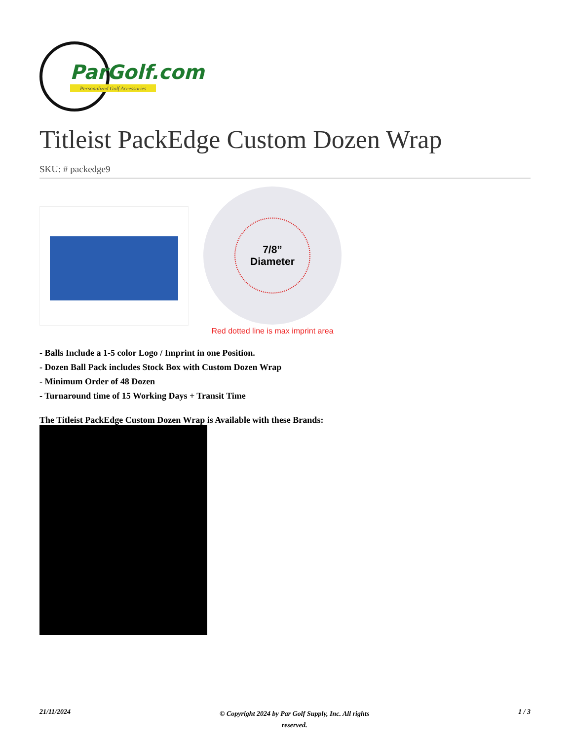ParGolf.com
Personalized Golf Accessories
Titleist PackEdge Custom Dozen Wrap
SKU: # packedge9
7/8”
Diameter
Red dotted line is max imprint area
- Balls Include a 1-5 color Logo / Imprint in one Position.
- Dozen Ball Pack includes Stock Box with Custom Dozen Wrap
- Minimum Order of 48 Dozen
- Turnaround time of 15 Working Days + Transit Time
The Titleist PackEdge Custom Dozen Wrap is Available with these Brands:
21/11/2024 © Copyright 2024 by Par Golf Supply, Inc. All rights reserved. 1 / 3